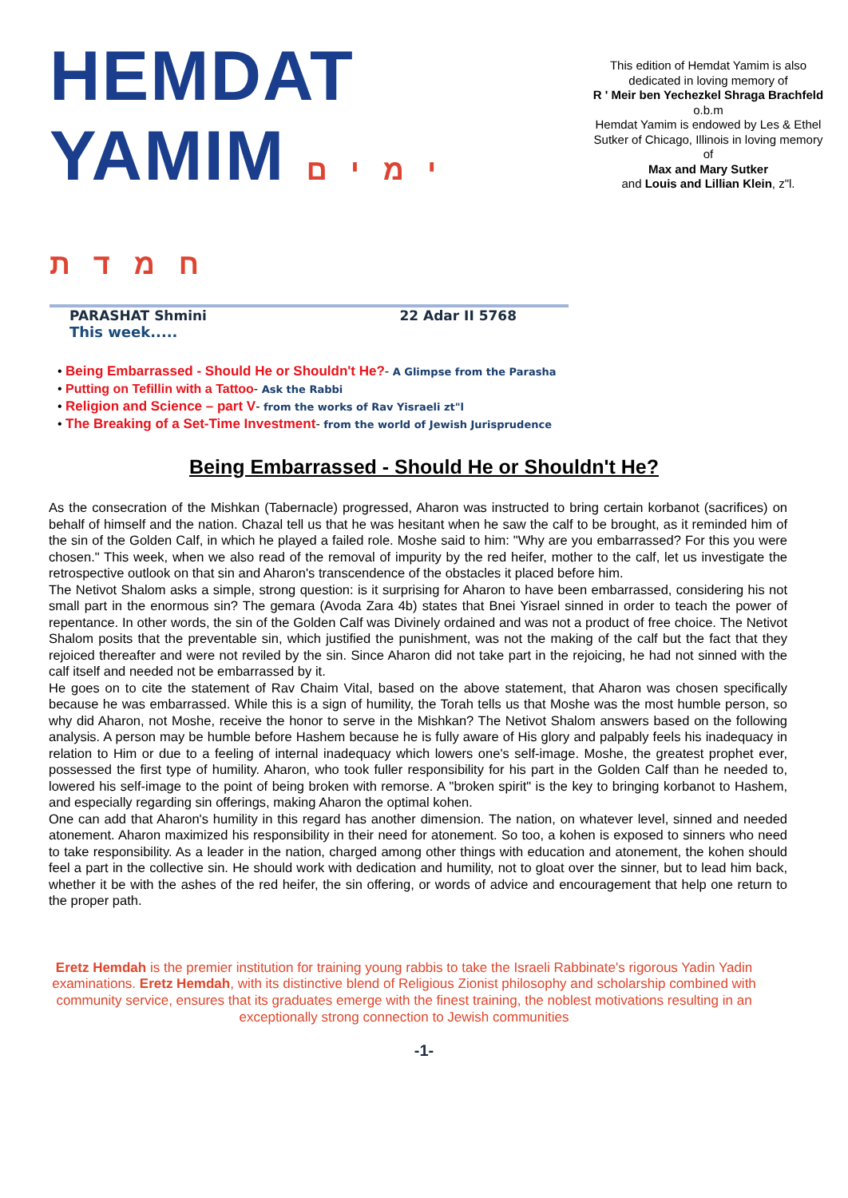HEMDAT YAMIM ימים חמדת
PARASHAT Shmini 22 Adar II 5768
This week.....
• Being Embarrassed - Should He or Shouldn't He?- A Glimpse from the Parasha
• Putting on Tefillin with a Tattoo- Ask the Rabbi
• Religion and Science – part V- from the works of Rav Yisraeli zt"l
• The Breaking of a Set-Time Investment- from the world of Jewish Jurisprudence
This edition of Hemdat Yamim is also dedicated in loving memory of
R ' Meir ben Yechezkel Shraga Brachfeld
o.b.m
Hemdat Yamim is endowed by Les & Ethel Sutker of Chicago, Illinois in loving memory of
Max and Mary Sutker
and Louis and Lillian Klein, z"l.
Being Embarrassed - Should He or Shouldn't He?
As the consecration of the Mishkan (Tabernacle) progressed, Aharon was instructed to bring certain korbanot (sacrifices) on behalf of himself and the nation. Chazal tell us that he was hesitant when he saw the calf to be brought, as it reminded him of the sin of the Golden Calf, in which he played a failed role. Moshe said to him: "Why are you embarrassed? For this you were chosen." This week, when we also read of the removal of impurity by the red heifer, mother to the calf, let us investigate the retrospective outlook on that sin and Aharon's transcendence of the obstacles it placed before him.
The Netivot Shalom asks a simple, strong question: is it surprising for Aharon to have been embarrassed, considering his not small part in the enormous sin? The gemara (Avoda Zara 4b) states that Bnei Yisrael sinned in order to teach the power of repentance. In other words, the sin of the Golden Calf was Divinely ordained and was not a product of free choice. The Netivot Shalom posits that the preventable sin, which justified the punishment, was not the making of the calf but the fact that they rejoiced thereafter and were not reviled by the sin. Since Aharon did not take part in the rejoicing, he had not sinned with the calf itself and needed not be embarrassed by it.
He goes on to cite the statement of Rav Chaim Vital, based on the above statement, that Aharon was chosen specifically because he was embarrassed. While this is a sign of humility, the Torah tells us that Moshe was the most humble person, so why did Aharon, not Moshe, receive the honor to serve in the Mishkan? The Netivot Shalom answers based on the following analysis. A person may be humble before Hashem because he is fully aware of His glory and palpably feels his inadequacy in relation to Him or due to a feeling of internal inadequacy which lowers one's self-image. Moshe, the greatest prophet ever, possessed the first type of humility. Aharon, who took fuller responsibility for his part in the Golden Calf than he needed to, lowered his self-image to the point of being broken with remorse. A "broken spirit" is the key to bringing korbanot to Hashem, and especially regarding sin offerings, making Aharon the optimal kohen.
One can add that Aharon's humility in this regard has another dimension. The nation, on whatever level, sinned and needed atonement. Aharon maximized his responsibility in their need for atonement. So too, a kohen is exposed to sinners who need to take responsibility. As a leader in the nation, charged among other things with education and atonement, the kohen should feel a part in the collective sin. He should work with dedication and humility, not to gloat over the sinner, but to lead him back, whether it be with the ashes of the red heifer, the sin offering, or words of advice and encouragement that help one return to the proper path.
Eretz Hemdah is the premier institution for training young rabbis to take the Israeli Rabbinate's rigorous Yadin Yadin examinations. Eretz Hemdah, with its distinctive blend of Religious Zionist philosophy and scholarship combined with community service, ensures that its graduates emerge with the finest training, the noblest motivations resulting in an exceptionally strong connection to Jewish communities
-1-